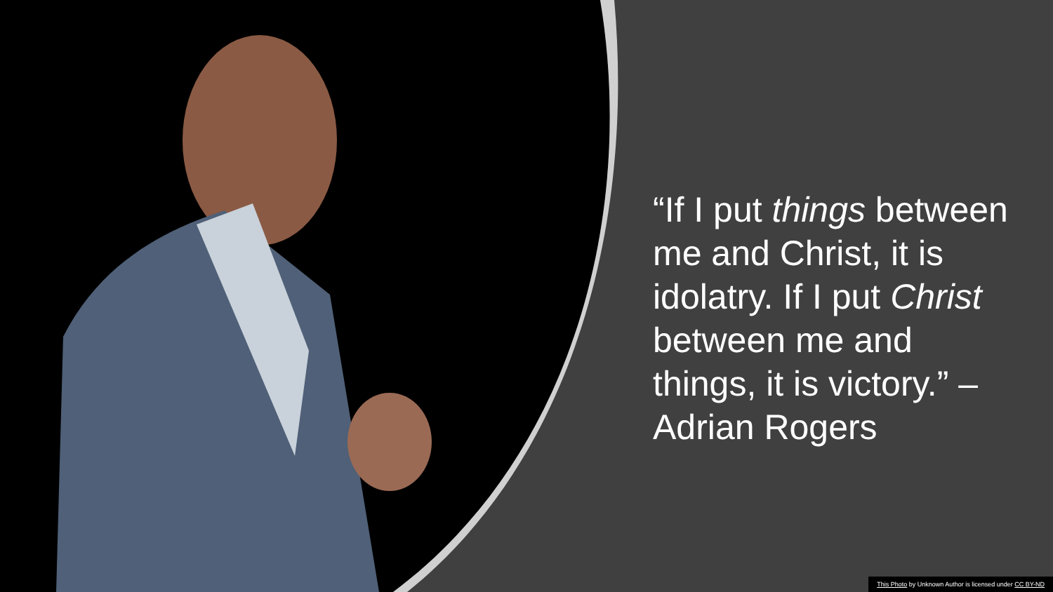“If I put things between me and Christ, it is idolatry. If I put Christ between me and things, it is victory.” – Adrian Rogers
This Photo by Unknown Author is licensed under CC BY-ND